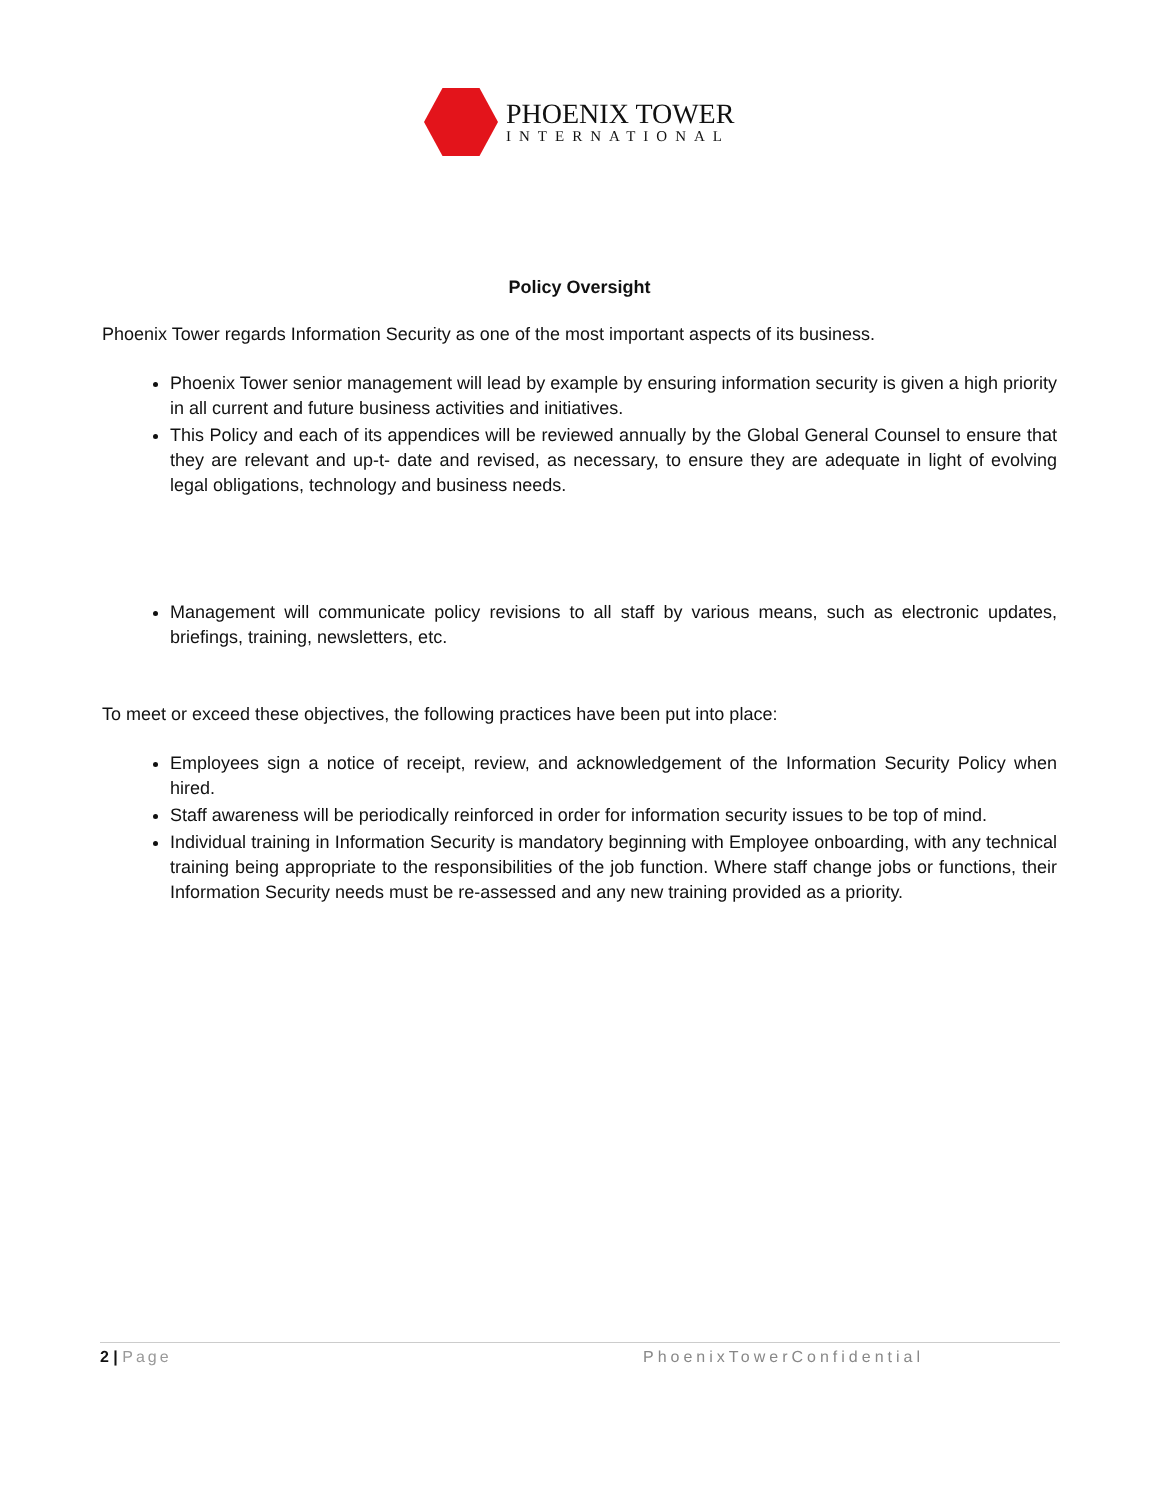PHOENIX TOWER
INTERNATIONAL
Policy Oversight
Phoenix Tower regards Information Security as one of the most important aspects of its business.
Phoenix Tower senior management will lead by example by ensuring information security is given a high priority in all current and future business activities and initiatives.
This Policy and each of its appendices will be reviewed annually by the Global General Counsel to ensure that they are relevant and up-t- date and revised, as necessary, to ensure they are adequate in light of evolving legal obligations, technology and business needs.
Management will communicate policy revisions to all staff by various means, such as electronic updates, briefings, training, newsletters, etc.
To meet or exceed these objectives, the following practices have been put into place:
Employees sign a notice of receipt, review, and acknowledgement of the Information Security Policy when hired.
Staff awareness will be periodically reinforced in order for information security issues to be top of mind.
Individual training in Information Security is mandatory beginning with Employee onboarding, with any technical training being appropriate to the responsibilities of the job function. Where staff change jobs or functions, their Information Security needs must be re-assessed and any new training provided as a priority.
2 | Page PhoenixTowerConfidential